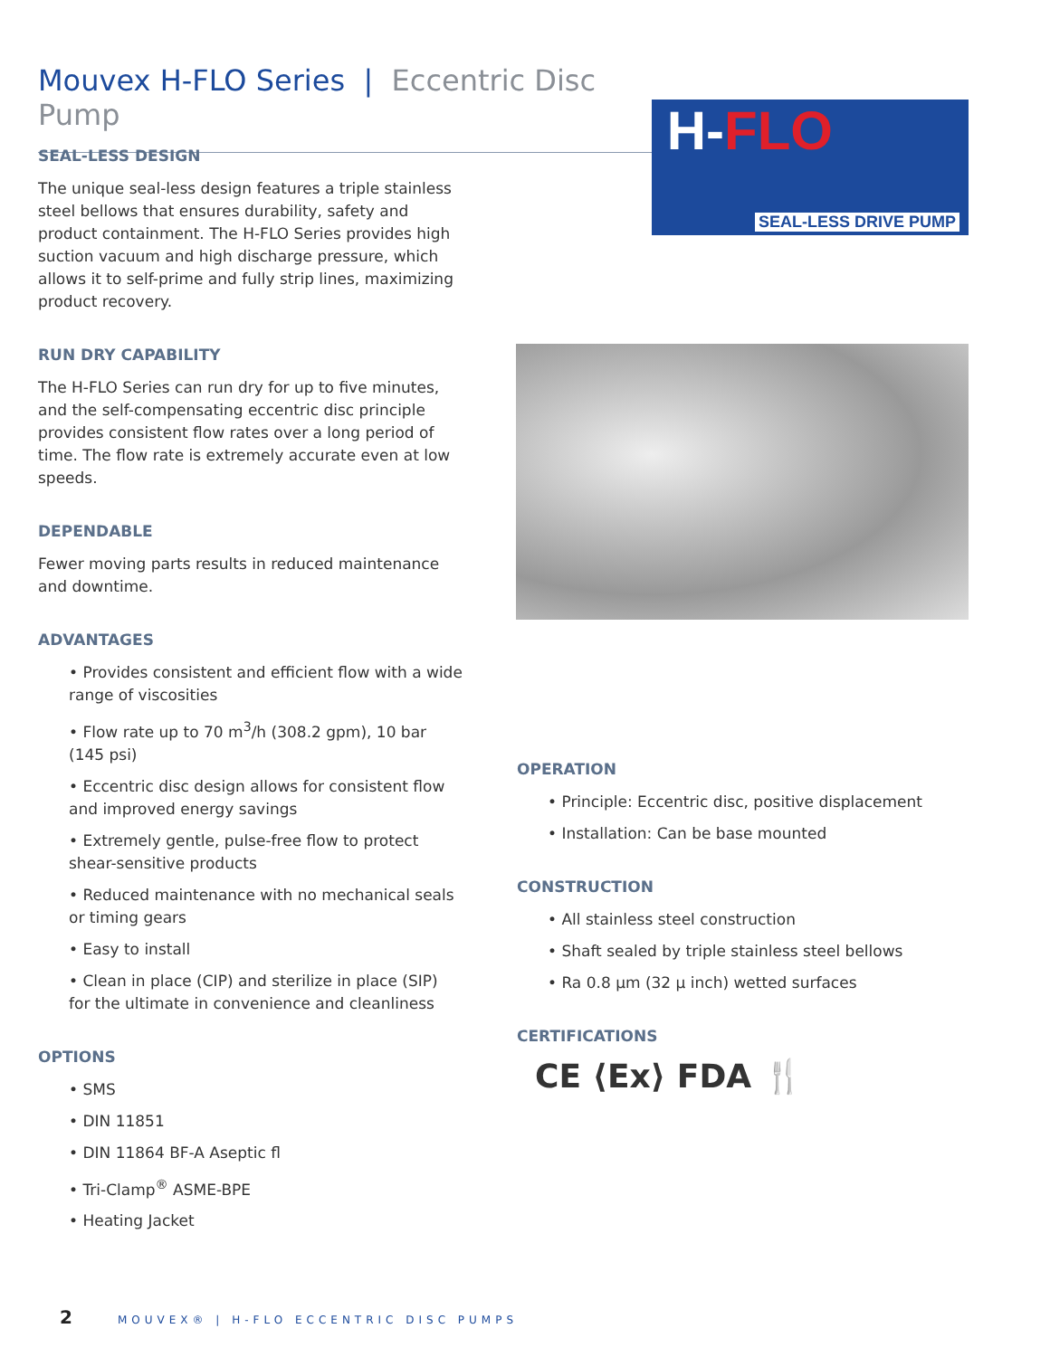Mouvex H-FLO Series | Eccentric Disc Pump
H-FLO
SEAL-LESS DRIVE PUMP
SEAL-LESS DESIGN
The unique seal-less design features a triple stainless steel bellows that ensures durability, safety and product containment. The H-FLO Series provides high suction vacuum and high discharge pressure, which allows it to self-prime and fully strip lines, maximizing product recovery.
RUN DRY CAPABILITY
The H-FLO Series can run dry for up to five minutes, and the self-compensating eccentric disc principle provides consistent flow rates over a long period of time. The flow rate is extremely accurate even at low speeds.
DEPENDABLE
Fewer moving parts results in reduced maintenance and downtime.
ADVANTAGES
• Provides consistent and efficient flow with a wide range of viscosities
• Flow rate up to 70 m<sup>3</sup>/h (308.2 gpm), 10 bar (145 psi)
• Eccentric disc design allows for consistent flow and improved energy savings
• Extremely gentle, pulse-free flow to protect shear-sensitive products
• Reduced maintenance with no mechanical seals or timing gears
• Easy to install
• Clean in place (CIP) and sterilize in place (SIP) for the ultimate in convenience and cleanliness
OPTIONS
• SMS
• DIN 11851
• DIN 11864 BF-A Aseptic fl
• Tri-Clamp<sup>®</sup> ASME-BPE
• Heating Jacket
OPERATION
• Principle: Eccentric disc, positive displacement
• Installation: Can be base mounted
CONSTRUCTION
• All stainless steel construction
• Shaft sealed by triple stainless steel bellows
• Ra 0.8 µm (32 µ inch) wetted surfaces
CERTIFICATIONS
CE ⟨Ex⟩ FDA 🍴
2 MOUVEX® | H-FLO ECCENTRIC DISC PUMPS